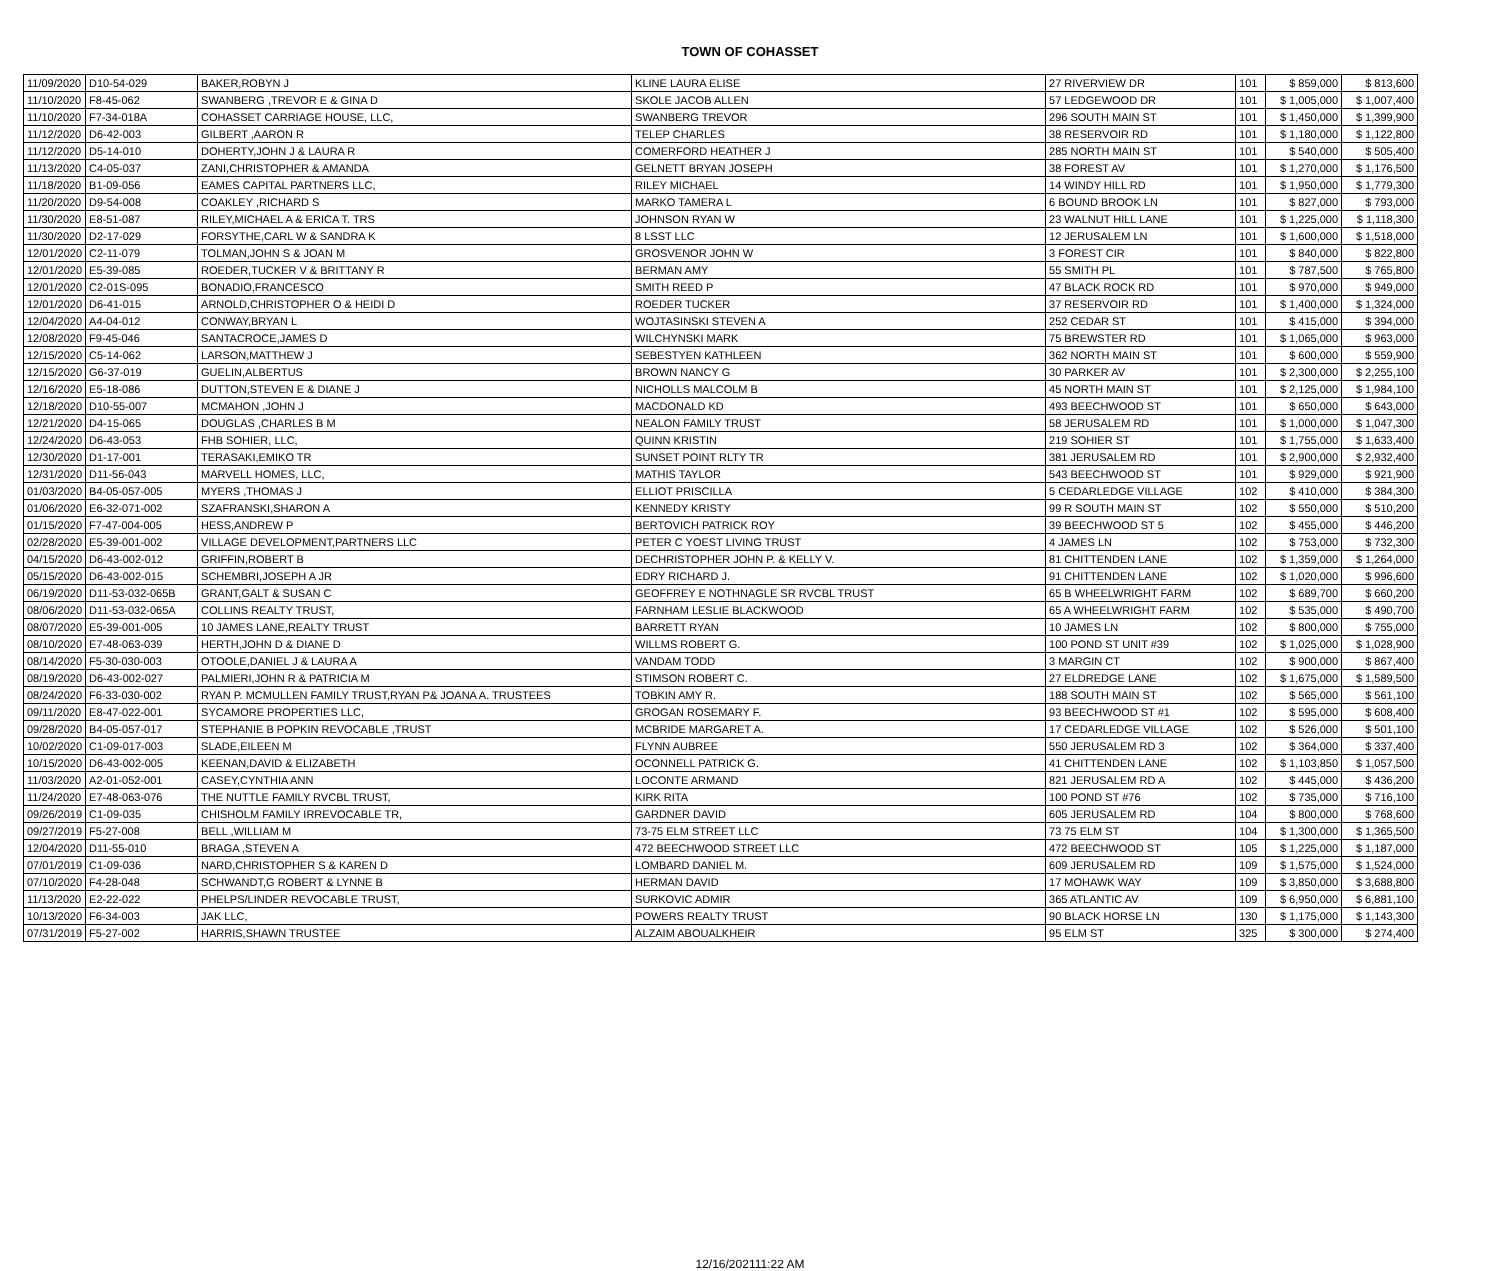TOWN OF COHASSET
| 11/09/2020 | D10-54-029 | BAKER,ROBYN J | KLINE LAURA ELISE | 27 RIVERVIEW DR | 101 | $ 859,000 | $ 813,600 |
| 11/10/2020 | F8-45-062 | SWANBERG ,TREVOR E & GINA D | SKOLE JACOB ALLEN | 57 LEDGEWOOD DR | 101 | $ 1,005,000 | $ 1,007,400 |
| 11/10/2020 | F7-34-018A | COHASSET CARRIAGE HOUSE, LLC, | SWANBERG TREVOR | 296 SOUTH MAIN ST | 101 | $ 1,450,000 | $ 1,399,900 |
| 11/12/2020 | D6-42-003 | GILBERT ,AARON R | TELEP CHARLES | 38 RESERVOIR RD | 101 | $ 1,180,000 | $ 1,122,800 |
| 11/12/2020 | D5-14-010 | DOHERTY,JOHN J & LAURA R | COMERFORD HEATHER J | 285 NORTH MAIN ST | 101 | $ 540,000 | $ 505,400 |
| 11/13/2020 | C4-05-037 | ZANI,CHRISTOPHER & AMANDA | GELNETT BRYAN JOSEPH | 38 FOREST AV | 101 | $ 1,270,000 | $ 1,176,500 |
| 11/18/2020 | B1-09-056 | EAMES CAPITAL PARTNERS LLC, | RILEY MICHAEL | 14 WINDY HILL RD | 101 | $ 1,950,000 | $ 1,779,300 |
| 11/20/2020 | D9-54-008 | COAKLEY ,RICHARD S | MARKO TAMERA L | 6 BOUND BROOK LN | 101 | $ 827,000 | $ 793,000 |
| 11/30/2020 | E8-51-087 | RILEY,MICHAEL A & ERICA T. TRS | JOHNSON RYAN W | 23 WALNUT HILL LANE | 101 | $ 1,225,000 | $ 1,118,300 |
| 11/30/2020 | D2-17-029 | FORSYTHE,CARL W & SANDRA K | 8 LSST LLC | 12 JERUSALEM LN | 101 | $ 1,600,000 | $ 1,518,000 |
| 12/01/2020 | C2-11-079 | TOLMAN,JOHN S & JOAN M | GROSVENOR JOHN W | 3 FOREST CIR | 101 | $ 840,000 | $ 822,800 |
| 12/01/2020 | E5-39-085 | ROEDER,TUCKER V & BRITTANY R | BERMAN AMY | 55 SMITH PL | 101 | $ 787,500 | $ 765,800 |
| 12/01/2020 | C2-01S-095 | BONADIO,FRANCESCO | SMITH REED P | 47 BLACK ROCK RD | 101 | $ 970,000 | $ 949,000 |
| 12/01/2020 | D6-41-015 | ARNOLD,CHRISTOPHER O & HEIDI D | ROEDER TUCKER | 37 RESERVOIR RD | 101 | $ 1,400,000 | $ 1,324,000 |
| 12/04/2020 | A4-04-012 | CONWAY,BRYAN L | WOJTASINSKI STEVEN A | 252 CEDAR ST | 101 | $ 415,000 | $ 394,000 |
| 12/08/2020 | F9-45-046 | SANTACROCE,JAMES D | WILCHYNSKI MARK | 75 BREWSTER RD | 101 | $ 1,065,000 | $ 963,000 |
| 12/15/2020 | C5-14-062 | LARSON,MATTHEW J | SEBESTYEN KATHLEEN | 362 NORTH MAIN ST | 101 | $ 600,000 | $ 559,900 |
| 12/15/2020 | G6-37-019 | GUELIN,ALBERTUS | BROWN NANCY G | 30 PARKER AV | 101 | $ 2,300,000 | $ 2,255,100 |
| 12/16/2020 | E5-18-086 | DUTTON,STEVEN E & DIANE J | NICHOLLS MALCOLM B | 45 NORTH MAIN ST | 101 | $ 2,125,000 | $ 1,984,100 |
| 12/18/2020 | D10-55-007 | MCMAHON ,JOHN J | MACDONALD KD | 493 BEECHWOOD ST | 101 | $ 650,000 | $ 643,000 |
| 12/21/2020 | D4-15-065 | DOUGLAS ,CHARLES B M | NEALON FAMILY TRUST | 58 JERUSALEM RD | 101 | $ 1,000,000 | $ 1,047,300 |
| 12/24/2020 | D6-43-053 | FHB SOHIER, LLC, | QUINN KRISTIN | 219 SOHIER ST | 101 | $ 1,755,000 | $ 1,633,400 |
| 12/30/2020 | D1-17-001 | TERASAKI,EMIKO TR | SUNSET POINT RLTY TR | 381 JERUSALEM RD | 101 | $ 2,900,000 | $ 2,932,400 |
| 12/31/2020 | D11-56-043 | MARVELL HOMES, LLC, | MATHIS TAYLOR | 543 BEECHWOOD ST | 101 | $ 929,000 | $ 921,900 |
| 01/03/2020 | B4-05-057-005 | MYERS ,THOMAS J | ELLIOT PRISCILLA | 5 CEDARLEDGE VILLAGE | 102 | $ 410,000 | $ 384,300 |
| 01/06/2020 | E6-32-071-002 | SZAFRANSKI,SHARON A | KENNEDY KRISTY | 99 R SOUTH MAIN ST | 102 | $ 550,000 | $ 510,200 |
| 01/15/2020 | F7-47-004-005 | HESS,ANDREW P | BERTOVICH PATRICK ROY | 39 BEECHWOOD ST 5 | 102 | $ 455,000 | $ 446,200 |
| 02/28/2020 | E5-39-001-002 | VILLAGE DEVELOPMENT,PARTNERS LLC | PETER C YOEST LIVING TRUST | 4 JAMES LN | 102 | $ 753,000 | $ 732,300 |
| 04/15/2020 | D6-43-002-012 | GRIFFIN,ROBERT B | DECHRISTOPHER JOHN P. & KELLY V. | 81 CHITTENDEN LANE | 102 | $ 1,359,000 | $ 1,264,000 |
| 05/15/2020 | D6-43-002-015 | SCHEMBRI,JOSEPH A JR | EDRY RICHARD J. | 91 CHITTENDEN LANE | 102 | $ 1,020,000 | $ 996,600 |
| 06/19/2020 | D11-53-032-065B | GRANT,GALT & SUSAN C | GEOFFREY E NOTHNAGLE SR RVCBL TRUST | 65 B WHEELWRIGHT FARM | 102 | $ 689,700 | $ 660,200 |
| 08/06/2020 | D11-53-032-065A | COLLINS REALTY TRUST, | FARNHAM LESLIE BLACKWOOD | 65 A WHEELWRIGHT FARM | 102 | $ 535,000 | $ 490,700 |
| 08/07/2020 | E5-39-001-005 | 10 JAMES LANE,REALTY TRUST | BARRETT RYAN | 10 JAMES LN | 102 | $ 800,000 | $ 755,000 |
| 08/10/2020 | E7-48-063-039 | HERTH,JOHN D & DIANE D | WILLMS ROBERT G. | 100 POND ST UNIT #39 | 102 | $ 1,025,000 | $ 1,028,900 |
| 08/14/2020 | F5-30-030-003 | OTOOLE,DANIEL J & LAURA A | VANDAM TODD | 3 MARGIN CT | 102 | $ 900,000 | $ 867,400 |
| 08/19/2020 | D6-43-002-027 | PALMIERI,JOHN R & PATRICIA M | STIMSON ROBERT C. | 27 ELDREDGE LANE | 102 | $ 1,675,000 | $ 1,589,500 |
| 08/24/2020 | F6-33-030-002 | RYAN P. MCMULLEN FAMILY TRUST,RYAN P& JOANA A. TRUSTEES | TOBKIN AMY R. | 188 SOUTH MAIN ST | 102 | $ 565,000 | $ 561,100 |
| 09/11/2020 | E8-47-022-001 | SYCAMORE PROPERTIES LLC, | GROGAN ROSEMARY F. | 93 BEECHWOOD ST #1 | 102 | $ 595,000 | $ 608,400 |
| 09/28/2020 | B4-05-057-017 | STEPHANIE B POPKIN REVOCABLE ,TRUST | MCBRIDE MARGARET A. | 17 CEDARLEDGE VILLAGE | 102 | $ 526,000 | $ 501,100 |
| 10/02/2020 | C1-09-017-003 | SLADE,EILEEN M | FLYNN AUBREE | 550 JERUSALEM RD 3 | 102 | $ 364,000 | $ 337,400 |
| 10/15/2020 | D6-43-002-005 | KEENAN,DAVID & ELIZABETH | OCONNELL PATRICK G. | 41 CHITTENDEN LANE | 102 | $ 1,103,850 | $ 1,057,500 |
| 11/03/2020 | A2-01-052-001 | CASEY,CYNTHIA ANN | LOCONTE ARMAND | 821 JERUSALEM RD A | 102 | $ 445,000 | $ 436,200 |
| 11/24/2020 | E7-48-063-076 | THE NUTTLE FAMILY RVCBL TRUST, | KIRK RITA | 100 POND ST #76 | 102 | $ 735,000 | $ 716,100 |
| 09/26/2019 | C1-09-035 | CHISHOLM FAMILY IRREVOCABLE TR, | GARDNER DAVID | 605 JERUSALEM RD | 104 | $ 800,000 | $ 768,600 |
| 09/27/2019 | F5-27-008 | BELL ,WILLIAM M | 73-75 ELM STREET LLC | 73 75 ELM ST | 104 | $ 1,300,000 | $ 1,365,500 |
| 12/04/2020 | D11-55-010 | BRAGA ,STEVEN A | 472 BEECHWOOD STREET LLC | 472 BEECHWOOD ST | 105 | $ 1,225,000 | $ 1,187,000 |
| 07/01/2019 | C1-09-036 | NARD,CHRISTOPHER S & KAREN D | LOMBARD DANIEL M. | 609 JERUSALEM RD | 109 | $ 1,575,000 | $ 1,524,000 |
| 07/10/2020 | F4-28-048 | SCHWANDT,G ROBERT & LYNNE B | HERMAN DAVID | 17 MOHAWK WAY | 109 | $ 3,850,000 | $ 3,688,800 |
| 11/13/2020 | E2-22-022 | PHELPS/LINDER REVOCABLE TRUST, | SURKOVIC ADMIR | 365 ATLANTIC AV | 109 | $ 6,950,000 | $ 6,881,100 |
| 10/13/2020 | F6-34-003 | JAK LLC, | POWERS REALTY TRUST | 90 BLACK HORSE LN | 130 | $ 1,175,000 | $ 1,143,300 |
| 07/31/2019 | F5-27-002 | HARRIS,SHAWN TRUSTEE | ALZAIM ABOUALKHEIR | 95 ELM ST | 325 | $ 300,000 | $ 274,400 |
12/16/202111:22 AM